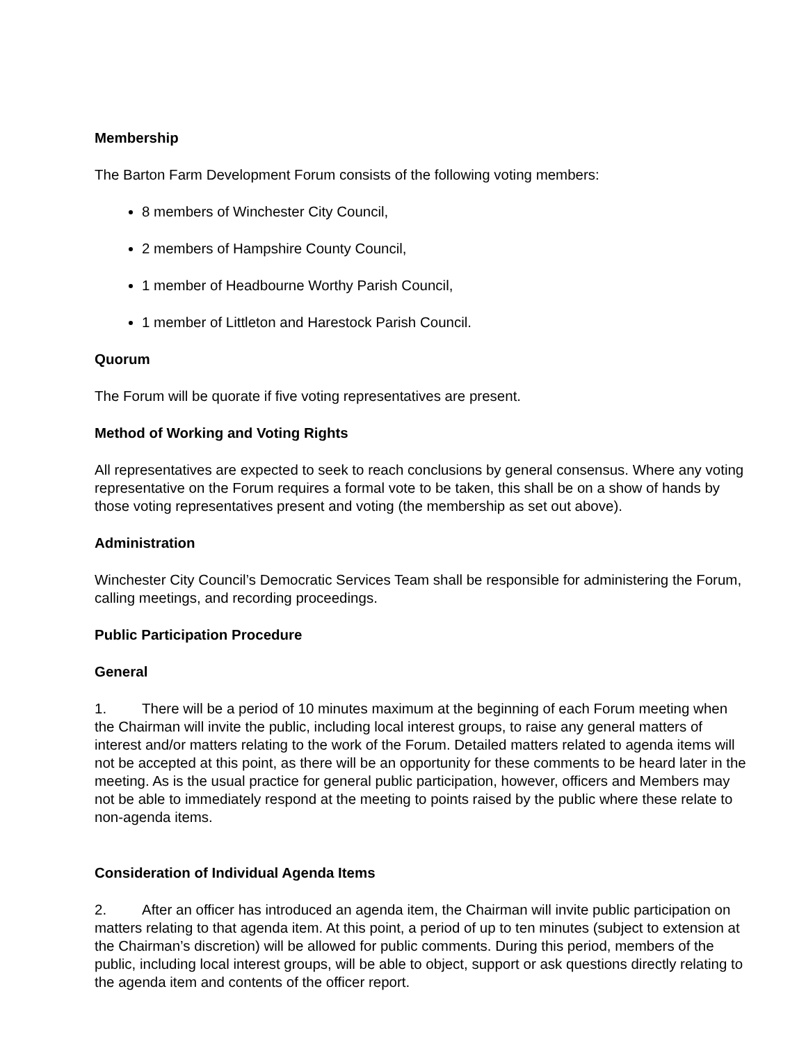Membership
The Barton Farm Development Forum consists of the following voting members:
8 members of Winchester City Council,
2 members of Hampshire County Council,
1 member of Headbourne Worthy Parish Council,
1 member of Littleton and Harestock Parish Council.
Quorum
The Forum will be quorate if five voting representatives are present.
Method of Working and Voting Rights
All representatives are expected to seek to reach conclusions by general consensus. Where any voting representative on the Forum requires a formal vote to be taken, this shall be on a show of hands by those voting representatives present and voting (the membership as set out above).
Administration
Winchester City Council’s Democratic Services Team shall be responsible for administering the Forum, calling meetings, and recording proceedings.
Public Participation Procedure
General
1. There will be a period of 10 minutes maximum at the beginning of each Forum meeting when the Chairman will invite the public, including local interest groups, to raise any general matters of interest and/or matters relating to the work of the Forum. Detailed matters related to agenda items will not be accepted at this point, as there will be an opportunity for these comments to be heard later in the meeting. As is the usual practice for general public participation, however, officers and Members may not be able to immediately respond at the meeting to points raised by the public where these relate to non-agenda items.
Consideration of Individual Agenda Items
2. After an officer has introduced an agenda item, the Chairman will invite public participation on matters relating to that agenda item. At this point, a period of up to ten minutes (subject to extension at the Chairman’s discretion) will be allowed for public comments. During this period, members of the public, including local interest groups, will be able to object, support or ask questions directly relating to the agenda item and contents of the officer report.